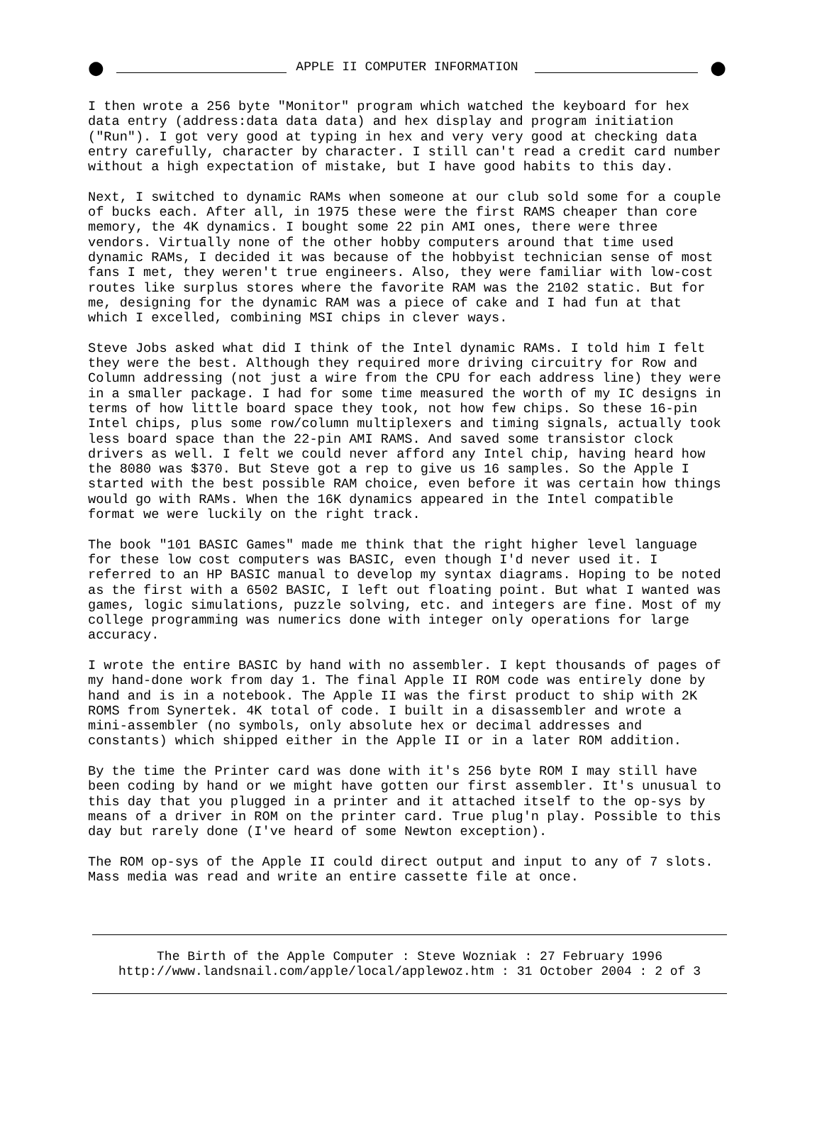●
APPLE II COMPUTER INFORMATION
●
I then wrote a 256 byte "Monitor" program which watched the keyboard for hex data entry (address:data data data) and hex display and program initiation ("Run"). I got very good at typing in hex and very very good at checking data entry carefully, character by character. I still can't read a credit card number without a high expectation of mistake, but I have good habits to this day. Next, I switched to dynamic RAMs when someone at our club sold some for a couple of bucks each. After all, in 1975 these were the first RAMS cheaper than core memory, the 4K dynamics. I bought some 22 pin AMI ones, there were three vendors. Virtually none of the other hobby computers around that time used dynamic RAMs, I decided it was because of the hobbyist technician sense of most fans I met, they weren't true engineers. Also, they were familiar with low-cost routes like surplus stores where the favorite RAM was the 2102 static. But for me, designing for the dynamic RAM was a piece of cake and I had fun at that which I excelled, combining MSI chips in clever ways. Steve Jobs asked what did I think of the Intel dynamic RAMs. I told him I felt they were the best. Although they required more driving circuitry for Row and Column addressing (not just a wire from the CPU for each address line) they were in a smaller package. I had for some time measured the worth of my IC designs in terms of how little board space they took, not how few chips. So these 16-pin Intel chips, plus some row/column multiplexers and timing signals, actually took less board space than the 22-pin AMI RAMS. And saved some transistor clock drivers as well. I felt we could never afford any Intel chip, having heard how the 8080 was $370. But Steve got a rep to give us 16 samples. So the Apple I started with the best possible RAM choice, even before it was certain how things would go with RAMs. When the 16K dynamics appeared in the Intel compatible format we were luckily on the right track. The book "101 BASIC Games" made me think that the right higher level language for these low cost computers was BASIC, even though I'd never used it. I referred to an HP BASIC manual to develop my syntax diagrams. Hoping to be noted as the first with a 6502 BASIC, I left out floating point. But what I wanted was games, logic simulations, puzzle solving, etc. and integers are fine. Most of my college programming was numerics done with integer only operations for large accuracy. I wrote the entire BASIC by hand with no assembler. I kept thousands of pages of my hand-done work from day 1. The final Apple II ROM code was entirely done by hand and is in a notebook. The Apple II was the first product to ship with 2K ROMS from Synertek. 4K total of code. I built in a disassembler and wrote a mini-assembler (no symbols, only absolute hex or decimal addresses and constants) which shipped either in the Apple II or in a later ROM addition. By the time the Printer card was done with it's 256 byte ROM I may still have been coding by hand or we might have gotten our first assembler. It's unusual to this day that you plugged in a printer and it attached itself to the op-sys by means of a driver in ROM on the printer card. True plug'n play. Possible to this day but rarely done (I've heard of some Newton exception). The ROM op-sys of the Apple II could direct output and input to any of 7 slots. Mass media was read and write an entire cassette file at once.
The Birth of the Apple Computer : Steve Wozniak : 27 February 1996
http://www.landsnail.com/apple/local/applewoz.htm : 31 October 2004 : 2 of 3